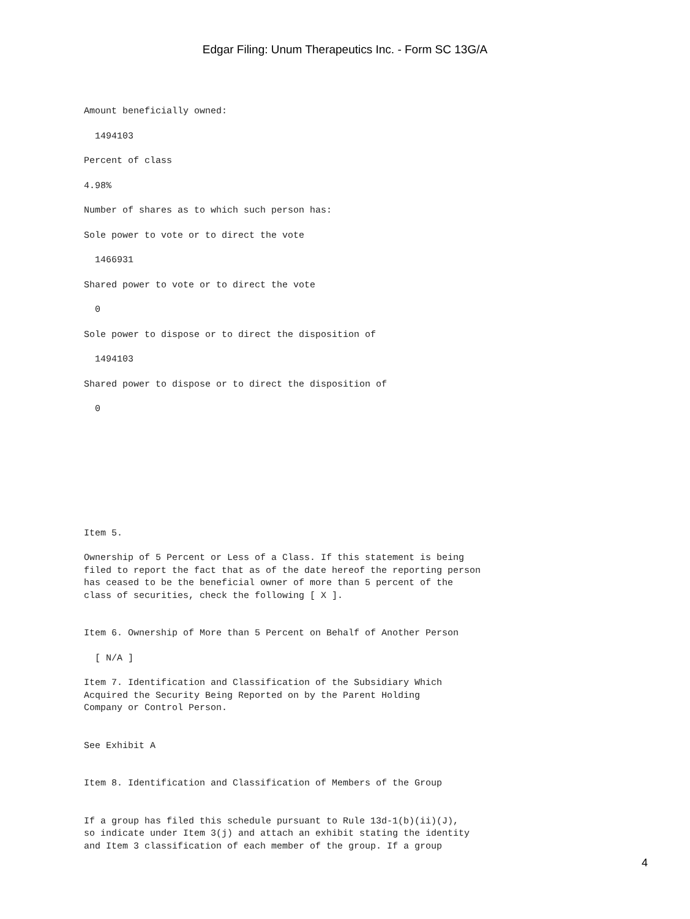Edgar Filing: Unum Therapeutics Inc. - Form SC 13G/A
Amount beneficially owned:
1494103
Percent of class
4.98%
Number of shares as to which such person has:
Sole power to vote or to direct the vote
1466931
Shared power to vote or to direct the vote
0
Sole power to dispose or to direct the disposition of
1494103
Shared power to dispose or to direct the disposition of
0
Item 5.
Ownership of 5 Percent or Less of a Class. If this statement is being filed to report the fact that as of the date hereof the reporting person has ceased to be the beneficial owner of more than 5 percent of the class of securities, check the following [ X ].
Item 6. Ownership of More than 5 Percent on Behalf of Another Person
[ N/A ]
Item 7. Identification and Classification of the Subsidiary Which Acquired the Security Being Reported on by the Parent Holding Company or Control Person.
See Exhibit A
Item 8. Identification and Classification of Members of the Group
If a group has filed this schedule pursuant to Rule 13d-1(b)(ii)(J), so indicate under Item 3(j) and attach an exhibit stating the identity and Item 3 classification of each member of the group. If a group
4